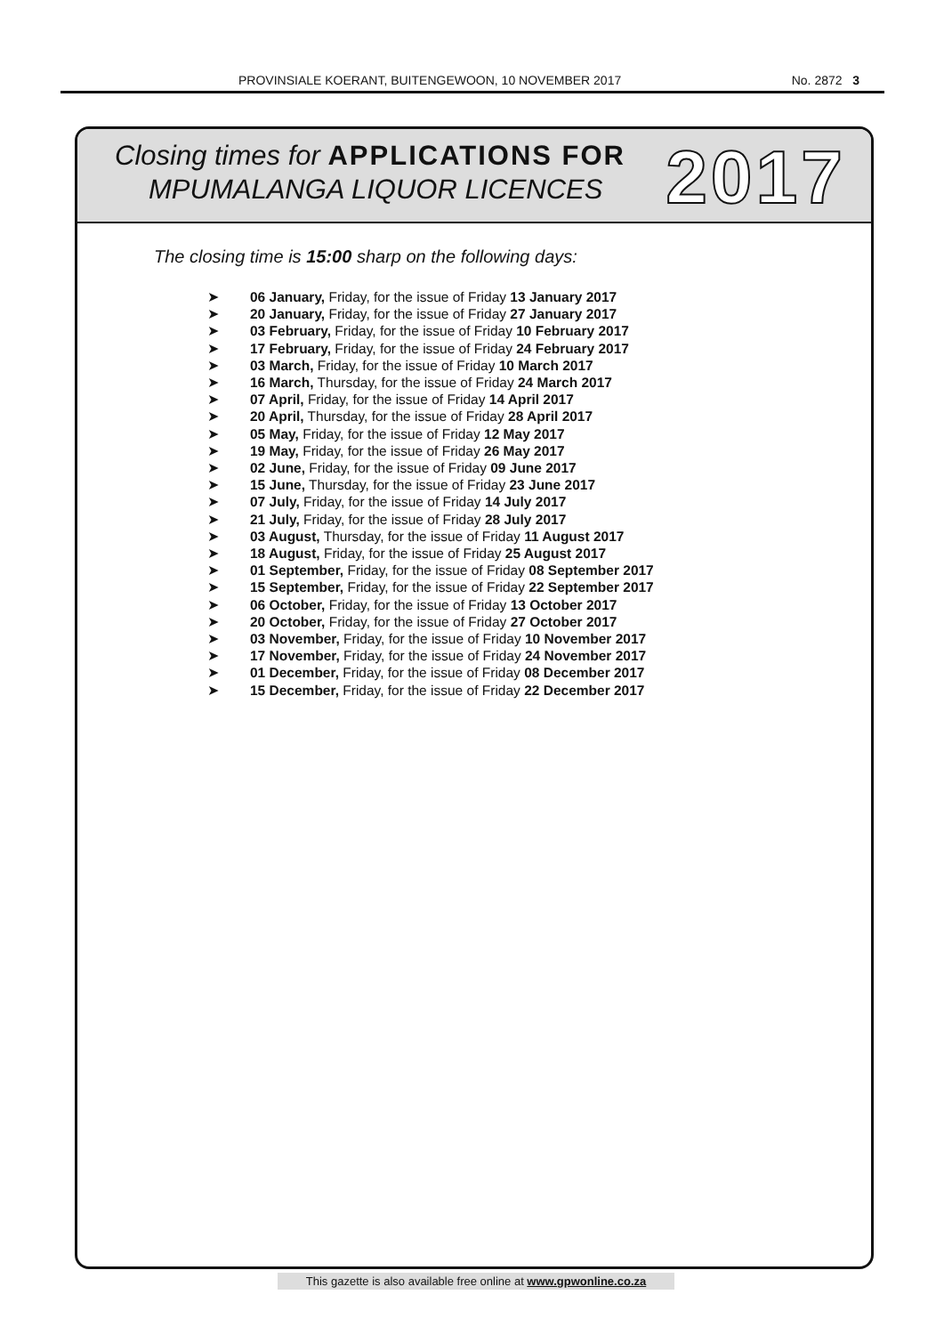PROVINSIALE KOERANT, BUITENGEWOON, 10 NOVEMBER 2017 No. 2872 3
Closing times for APPLICATIONS FOR
MPUMALANGA LIQUOR LICENCES 2017
The closing time is 15:00 sharp on the following days:
➤ 06 January, Friday, for the issue of Friday 13 January 2017
➤ 20 January, Friday, for the issue of Friday 27 January 2017
➤ 03 February, Friday, for the issue of Friday 10 February 2017
➤ 17 February, Friday, for the issue of Friday 24 February 2017
➤ 03 March, Friday, for the issue of Friday 10 March 2017
➤ 16 March, Thursday, for the issue of Friday 24 March 2017
➤ 07 April, Friday, for the issue of Friday 14 April 2017
➤ 20 April, Thursday, for the issue of Friday 28 April 2017
➤ 05 May, Friday, for the issue of Friday 12 May 2017
➤ 19 May, Friday, for the issue of Friday 26 May 2017
➤ 02 June, Friday, for the issue of Friday 09 June 2017
➤ 15 June, Thursday, for the issue of Friday 23 June 2017
➤ 07 July, Friday, for the issue of Friday 14 July 2017
➤ 21 July, Friday, for the issue of Friday 28 July 2017
➤ 03 August, Thursday, for the issue of Friday 11 August 2017
➤ 18 August, Friday, for the issue of Friday 25 August 2017
➤ 01 September, Friday, for the issue of Friday 08 September 2017
➤ 15 September, Friday, for the issue of Friday 22 September 2017
➤ 06 October, Friday, for the issue of Friday 13 October 2017
➤ 20 October, Friday, for the issue of Friday 27 October 2017
➤ 03 November, Friday, for the issue of Friday 10 November 2017
➤ 17 November, Friday, for the issue of Friday 24 November 2017
➤ 01 December, Friday, for the issue of Friday 08 December 2017
➤ 15 December, Friday, for the issue of Friday 22 December 2017
This gazette is also available free online at www.gpwonline.co.za